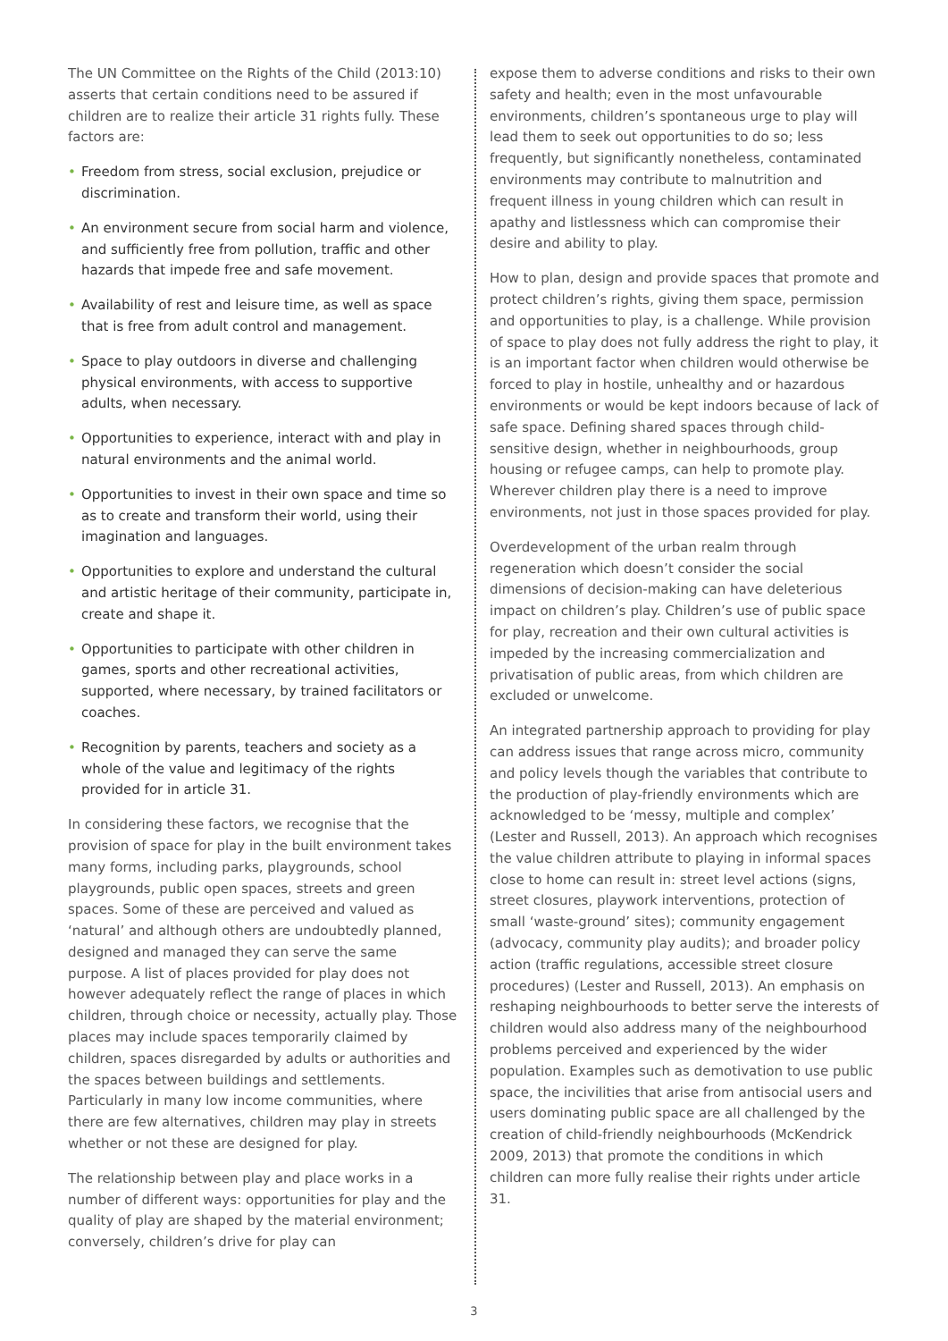The UN Committee on the Rights of the Child (2013:10) asserts that certain conditions need to be assured if children are to realize their article 31 rights fully. These factors are:
• Freedom from stress, social exclusion, prejudice or discrimination.
• An environment secure from social harm and violence, and sufficiently free from pollution, traffic and other hazards that impede free and safe movement.
• Availability of rest and leisure time, as well as space that is free from adult control and management.
• Space to play outdoors in diverse and challenging physical environments, with access to supportive adults, when necessary.
• Opportunities to experience, interact with and play in natural environments and the animal world.
• Opportunities to invest in their own space and time so as to create and transform their world, using their imagination and languages.
• Opportunities to explore and understand the cultural and artistic heritage of their community, participate in, create and shape it.
• Opportunities to participate with other children in games, sports and other recreational activities, supported, where necessary, by trained facilitators or coaches.
• Recognition by parents, teachers and society as a whole of the value and legitimacy of the rights provided for in article 31.
In considering these factors, we recognise that the provision of space for play in the built environment takes many forms, including parks, playgrounds, school playgrounds, public open spaces, streets and green spaces. Some of these are perceived and valued as ‘natural’ and although others are undoubtedly planned, designed and managed they can serve the same purpose. A list of places provided for play does not however adequately reflect the range of places in which children, through choice or necessity, actually play. Those places may include spaces temporarily claimed by children, spaces disregarded by adults or authorities and the spaces between buildings and settlements. Particularly in many low income communities, where there are few alternatives, children may play in streets whether or not these are designed for play.
The relationship between play and place works in a number of different ways: opportunities for play and the quality of play are shaped by the material environment; conversely, children’s drive for play can
expose them to adverse conditions and risks to their own safety and health; even in the most unfavourable environments, children’s spontaneous urge to play will lead them to seek out opportunities to do so; less frequently, but significantly nonetheless, contaminated environments may contribute to malnutrition and frequent illness in young children which can result in apathy and listlessness which can compromise their desire and ability to play.
How to plan, design and provide spaces that promote and protect children’s rights, giving them space, permission and opportunities to play, is a challenge. While provision of space to play does not fully address the right to play, it is an important factor when children would otherwise be forced to play in hostile, unhealthy and or hazardous environments or would be kept indoors because of lack of safe space. Defining shared spaces through child-sensitive design, whether in neighbourhoods, group housing or refugee camps, can help to promote play. Wherever children play there is a need to improve environments, not just in those spaces provided for play.
Overdevelopment of the urban realm through regeneration which doesn’t consider the social dimensions of decision-making can have deleterious impact on children’s play. Children’s use of public space for play, recreation and their own cultural activities is impeded by the increasing commercialization and privatisation of public areas, from which children are excluded or unwelcome.
An integrated partnership approach to providing for play can address issues that range across micro, community and policy levels though the variables that contribute to the production of play-friendly environments which are acknowledged to be ‘messy, multiple and complex’ (Lester and Russell, 2013). An approach which recognises the value children attribute to playing in informal spaces close to home can result in: street level actions (signs, street closures, playwork interventions, protection of small ‘waste-ground’ sites); community engagement (advocacy, community play audits); and broader policy action (traffic regulations, accessible street closure procedures) (Lester and Russell, 2013). An emphasis on reshaping neighbourhoods to better serve the interests of children would also address many of the neighbourhood problems perceived and experienced by the wider population. Examples such as demotivation to use public space, the incivilities that arise from antisocial users and users dominating public space are all challenged by the creation of child-friendly neighbourhoods (McKendrick 2009, 2013) that promote the conditions in which children can more fully realise their rights under article 31.
3